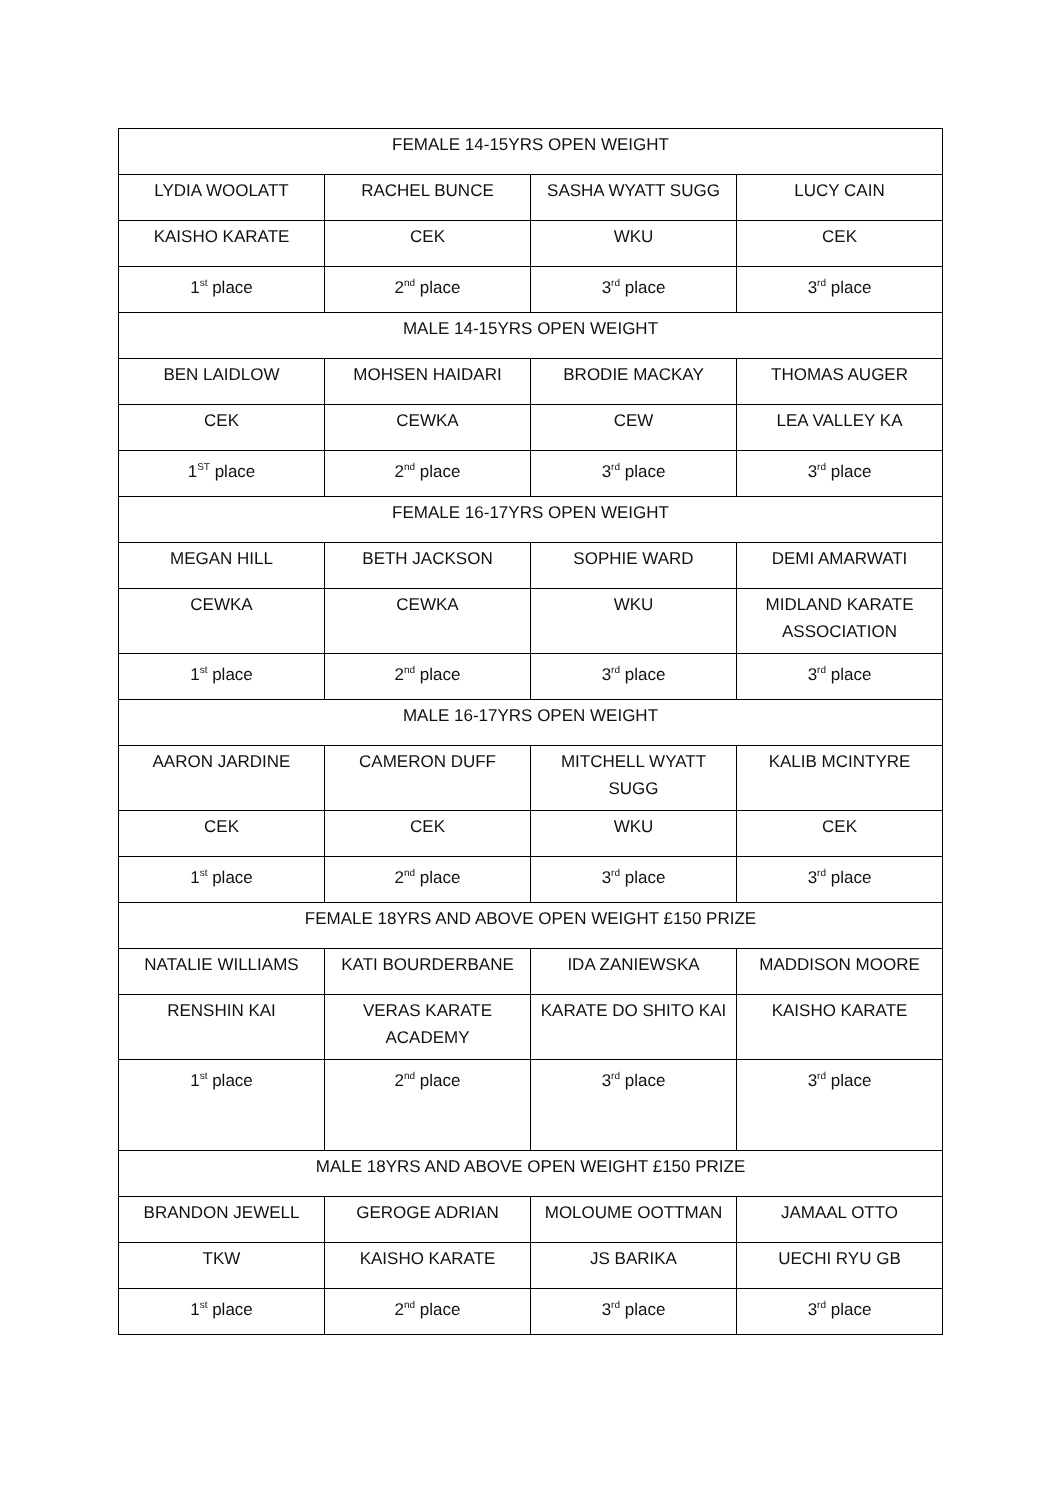| FEMALE 14-15YRS OPEN WEIGHT | | | |
| LYDIA WOOLATT | RACHEL BUNCE | SASHA WYATT SUGG | LUCY CAIN |
| KAISHO KARATE | CEK | WKU | CEK |
| 1<sup>st</sup> place | 2<sup>nd</sup> place | 3<sup>rd</sup> place | 3<sup>rd</sup> place |
| MALE 14-15YRS OPEN WEIGHT | | | |
| BEN LAIDLOW | MOHSEN HAIDARI | BRODIE MACKAY | THOMAS AUGER |
| CEK | CEWKA | CEW | LEA VALLEY KA |
| 1<sup>ST</sup> place | 2<sup>nd</sup> place | 3<sup>rd</sup> place | 3<sup>rd</sup> place |
| FEMALE 16-17YRS OPEN WEIGHT | | | |
| MEGAN HILL | BETH JACKSON | SOPHIE WARD | DEMI AMARWATI |
| CEWKA | CEWKA | WKU | MIDLAND KARATE ASSOCIATION |
| 1<sup>st</sup> place | 2<sup>nd</sup> place | 3<sup>rd</sup> place | 3<sup>rd</sup> place |
| MALE 16-17YRS OPEN WEIGHT | | | |
| AARON JARDINE | CAMERON DUFF | MITCHELL WYATT SUGG | KALIB MCINTYRE |
| CEK | CEK | WKU | CEK |
| 1<sup>st</sup> place | 2<sup>nd</sup> place | 3<sup>rd</sup> place | 3<sup>rd</sup> place |
| FEMALE 18YRS AND ABOVE OPEN WEIGHT £150 PRIZE | | | |
| NATALIE WILLIAMS | KATI BOURDERBANE | IDA ZANIEWSKA | MADDISON MOORE |
| RENSHIN KAI | VERAS KARATE ACADEMY | KARATE DO SHITO KAI | KAISHO KARATE |
| 1<sup>st</sup> place | 2<sup>nd</sup> place | 3<sup>rd</sup> place | 3<sup>rd</sup> place |
| MALE 18YRS AND ABOVE OPEN WEIGHT £150 PRIZE | | | |
| BRANDON JEWELL | GEROGE ADRIAN | MOLOUME OOTTMAN | JAMAAL OTTO |
| TKW | KAISHO KARATE | JS BARIKA | UECHI RYU GB |
| 1<sup>st</sup> place | 2<sup>nd</sup> place | 3<sup>rd</sup> place | 3<sup>rd</sup> place |